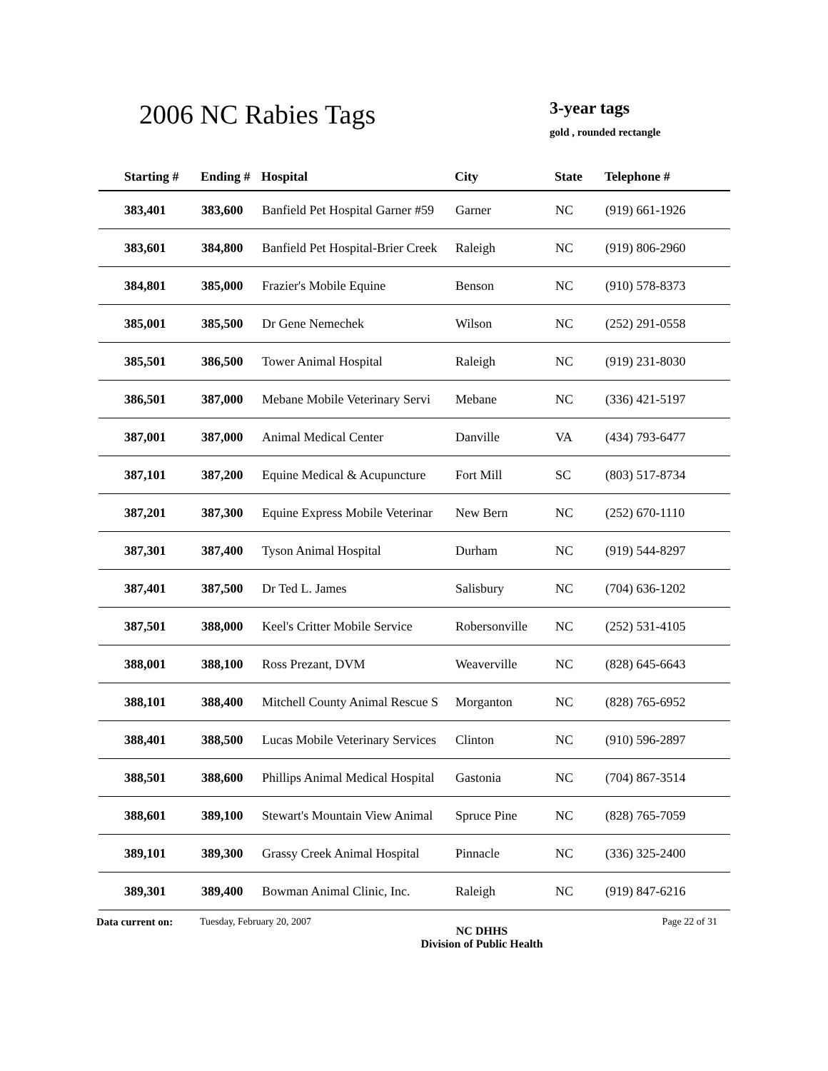2006 NC Rabies Tags
3-year tags
gold , rounded rectangle
| Starting # | Ending # | Hospital | City | State | Telephone # |
| --- | --- | --- | --- | --- | --- |
| 383,401 | 383,600 | Banfield Pet Hospital Garner #59 | Garner | NC | (919) 661-1926 |
| 383,601 | 384,800 | Banfield Pet Hospital-Brier Creek | Raleigh | NC | (919) 806-2960 |
| 384,801 | 385,000 | Frazier's Mobile Equine | Benson | NC | (910) 578-8373 |
| 385,001 | 385,500 | Dr Gene Nemechek | Wilson | NC | (252) 291-0558 |
| 385,501 | 386,500 | Tower Animal Hospital | Raleigh | NC | (919) 231-8030 |
| 386,501 | 387,000 | Mebane Mobile Veterinary Servi | Mebane | NC | (336) 421-5197 |
| 387,001 | 387,000 | Animal Medical Center | Danville | VA | (434) 793-6477 |
| 387,101 | 387,200 | Equine Medical & Acupuncture | Fort Mill | SC | (803) 517-8734 |
| 387,201 | 387,300 | Equine Express Mobile Veterinar | New Bern | NC | (252) 670-1110 |
| 387,301 | 387,400 | Tyson Animal Hospital | Durham | NC | (919) 544-8297 |
| 387,401 | 387,500 | Dr Ted L. James | Salisbury | NC | (704) 636-1202 |
| 387,501 | 388,000 | Keel's Critter Mobile Service | Robersonville | NC | (252) 531-4105 |
| 388,001 | 388,100 | Ross Prezant, DVM | Weaverville | NC | (828) 645-6643 |
| 388,101 | 388,400 | Mitchell County Animal Rescue S | Morganton | NC | (828) 765-6952 |
| 388,401 | 388,500 | Lucas Mobile Veterinary Services | Clinton | NC | (910) 596-2897 |
| 388,501 | 388,600 | Phillips Animal Medical Hospital | Gastonia | NC | (704) 867-3514 |
| 388,601 | 389,100 | Stewart's Mountain View Animal | Spruce Pine | NC | (828) 765-7059 |
| 389,101 | 389,300 | Grassy Creek Animal Hospital | Pinnacle | NC | (336) 325-2400 |
| 389,301 | 389,400 | Bowman Animal Clinic, Inc. | Raleigh | NC | (919) 847-6216 |
Data current on: Tuesday, February 20, 2007
NC DHHS
Division of Public Health
Page 22 of 31